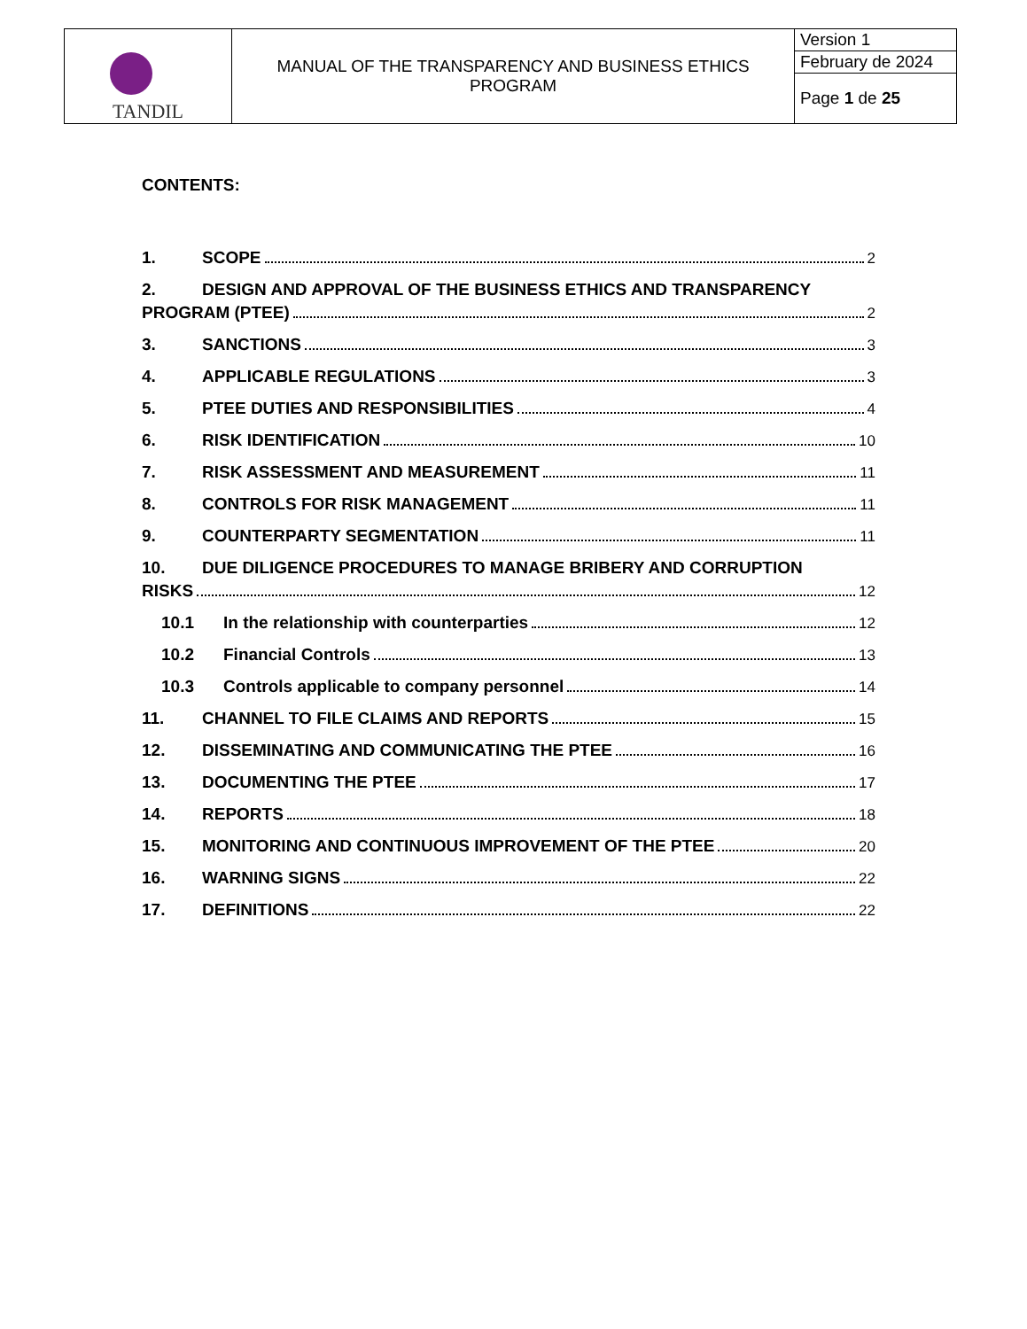| TANDIL | MANUAL OF THE TRANSPARENCY AND BUSINESS ETHICS PROGRAM | Version 1 |
| | | February de 2024 |
| | | Page 1 de 25 |
CONTENTS:
1. SCOPE 2
2. DESIGN AND APPROVAL OF THE BUSINESS ETHICS AND TRANSPARENCY
PROGRAM (PTEE) 2
3. SANCTIONS 3
4. APPLICABLE REGULATIONS 3
5. PTEE DUTIES AND RESPONSIBILITIES 4
6. RISK IDENTIFICATION 10
7. RISK ASSESSMENT AND MEASUREMENT 11
8. CONTROLS FOR RISK MANAGEMENT 11
9. COUNTERPARTY SEGMENTATION 11
10. DUE DILIGENCE PROCEDURES TO MANAGE BRIBERY AND CORRUPTION
RISKS 12
10.1 In the relationship with counterparties 12
10.2 Financial Controls 13
10.3 Controls applicable to company personnel 14
11. CHANNEL TO FILE CLAIMS AND REPORTS 15
12. DISSEMINATING AND COMMUNICATING THE PTEE 16
13. DOCUMENTING THE PTEE 17
14. REPORTS 18
15. MONITORING AND CONTINUOUS IMPROVEMENT OF THE PTEE 20
16. WARNING SIGNS 22
17. DEFINITIONS 22